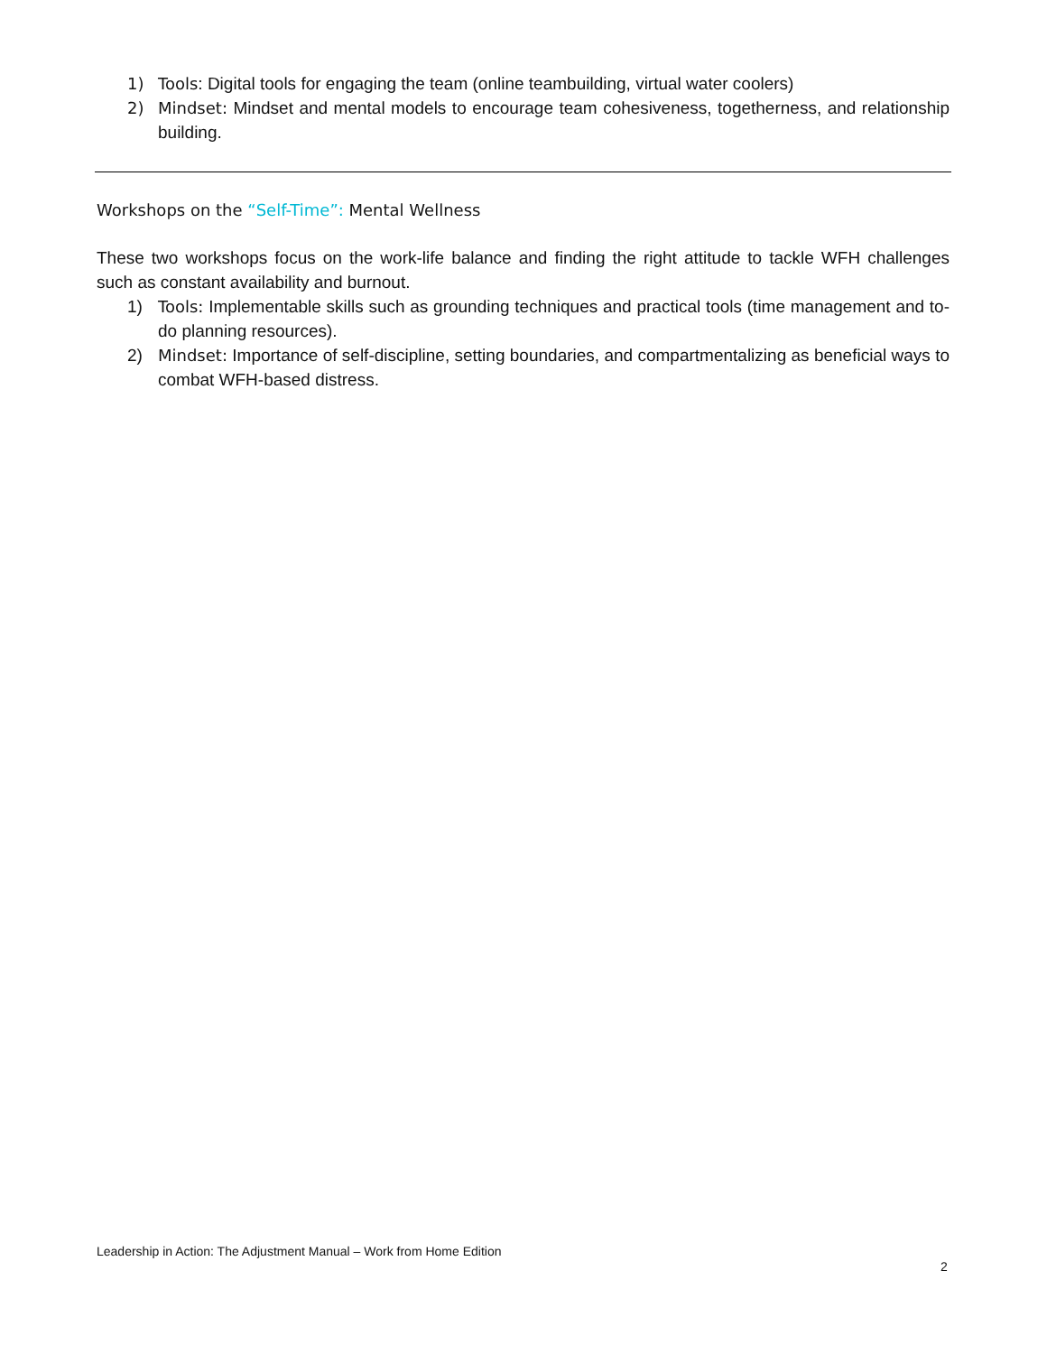1) Tools: Digital tools for engaging the team (online teambuilding, virtual water coolers)
2) Mindset: Mindset and mental models to encourage team cohesiveness, togetherness, and relationship building.
Workshops on the “Self-Time”: Mental Wellness
These two workshops focus on the work-life balance and finding the right attitude to tackle WFH challenges such as constant availability and burnout.
1) Tools: Implementable skills such as grounding techniques and practical tools (time management and to-do planning resources).
2) Mindset: Importance of self-discipline, setting boundaries, and compartmentalizing as beneficial ways to combat WFH-based distress.
Leadership in Action: The Adjustment Manual – Work from Home Edition
2